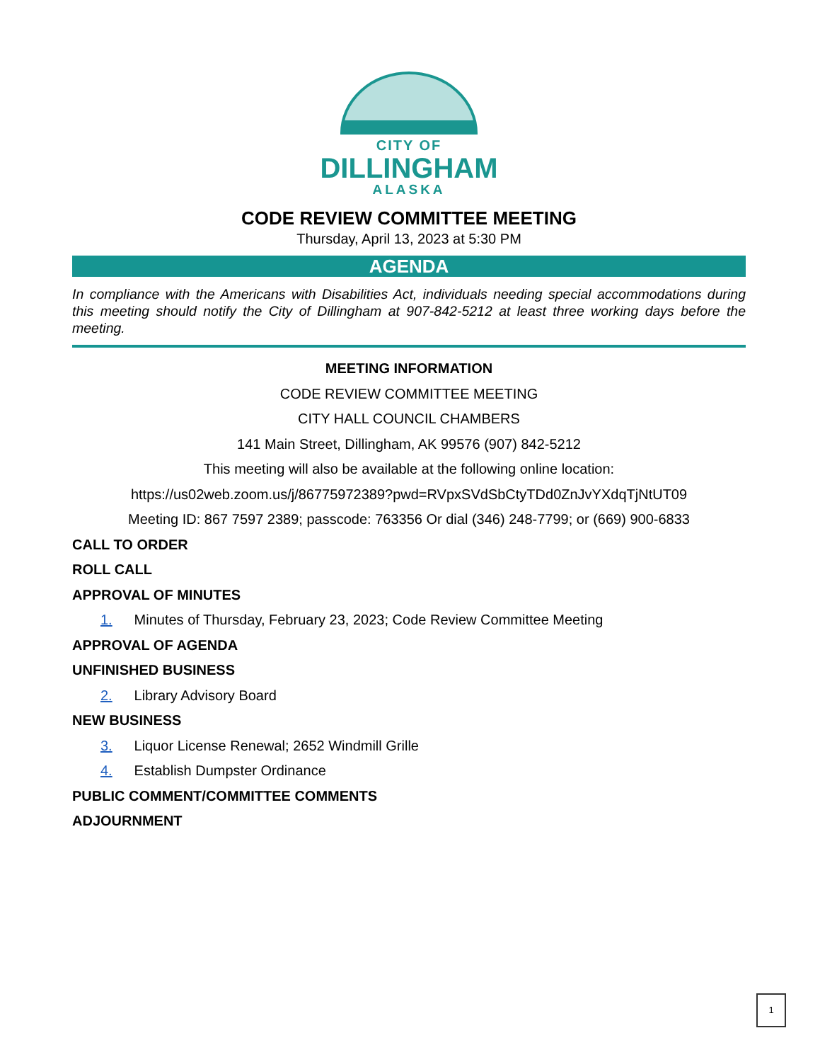CITY OF
DILLINGHAM
ALASKA
CODE REVIEW COMMITTEE MEETING
Thursday, April 13, 2023 at 5:30 PM
AGENDA
In compliance with the Americans with Disabilities Act, individuals needing special accommodations during this meeting should notify the City of Dillingham at 907-842-5212 at least three working days before the meeting.
MEETING INFORMATION
CODE REVIEW COMMITTEE MEETING
CITY HALL COUNCIL CHAMBERS
141 Main Street, Dillingham, AK 99576 (907) 842-5212
This meeting will also be available at the following online location:
https://us02web.zoom.us/j/86775972389?pwd=RVpxSVdSbCtyTDd0ZnJvYXdqTjNtUT09
Meeting ID: 867 7597 2389; passcode: 763356 Or dial (346) 248-7799; or (669) 900-6833
CALL TO ORDER
ROLL CALL
APPROVAL OF MINUTES
1. Minutes of Thursday, February 23, 2023; Code Review Committee Meeting
APPROVAL OF AGENDA
UNFINISHED BUSINESS
2. Library Advisory Board
NEW BUSINESS
3. Liquor License Renewal; 2652 Windmill Grille
4. Establish Dumpster Ordinance
PUBLIC COMMENT/COMMITTEE COMMENTS
ADJOURNMENT
1